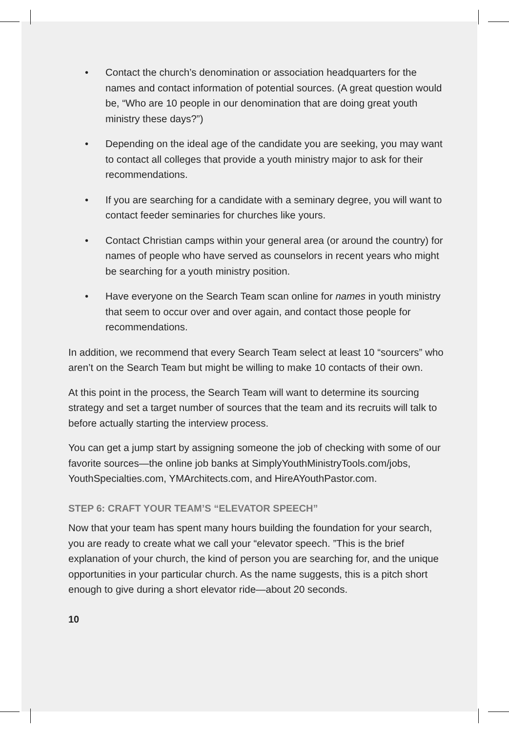• Contact the church’s denomination or association headquarters for the names and contact information of potential sources. (A great question would be, “Who are 10 people in our denomination that are doing great youth ministry these days?”)
• Depending on the ideal age of the candidate you are seeking, you may want to contact all colleges that provide a youth ministry major to ask for their recommendations.
• If you are searching for a candidate with a seminary degree, you will want to contact feeder seminaries for churches like yours.
• Contact Christian camps within your general area (or around the country) for names of people who have served as counselors in recent years who might be searching for a youth ministry position.
• Have everyone on the Search Team scan online for names in youth ministry that seem to occur over and over again, and contact those people for recommendations.
In addition, we recommend that every Search Team select at least 10 “sourcers” who aren’t on the Search Team but might be willing to make 10 contacts of their own.
At this point in the process, the Search Team will want to determine its sourcing strategy and set a target number of sources that the team and its recruits will talk to before actually starting the interview process.
You can get a jump start by assigning someone the job of checking with some of our favorite sources—the online job banks at SimplyYouthMinistryTools.com/jobs, YouthSpecialties.com, YMArchitects.com, and HireAYouthPastor.com.
STEP 6: CRAFT YOUR TEAM’S “ELEVATOR SPEECH”
Now that your team has spent many hours building the foundation for your search, you are ready to create what we call your “elevator speech. ”This is the brief explanation of your church, the kind of person you are searching for, and the unique opportunities in your particular church. As the name suggests, this is a pitch short enough to give during a short elevator ride—about 20 seconds.
10